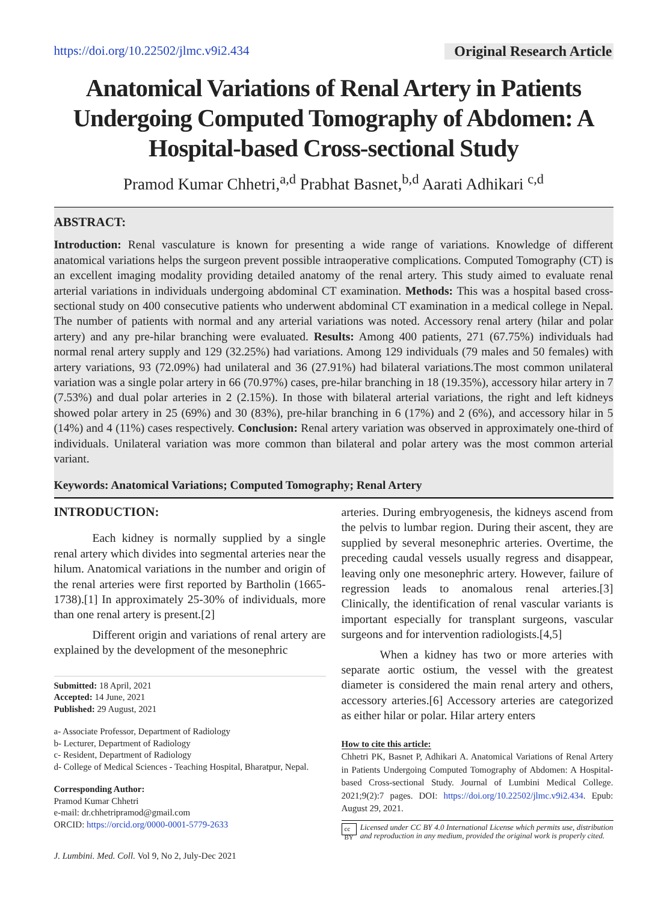https://doi.org/10.22502/jlmc.v9i2.434 Original Research Article
Anatomical Variations of Renal Artery in Patients Undergoing Computed Tomography of Abdomen: A Hospital-based Cross-sectional Study
Pramod Kumar Chhetri,<sup>a,d</sup> Prabhat Basnet,<sup>b,d</sup> Aarati Adhikari <sup>c,d</sup>
ABSTRACT:
Introduction: Renal vasculature is known for presenting a wide range of variations. Knowledge of different anatomical variations helps the surgeon prevent possible intraoperative complications. Computed Tomography (CT) is an excellent imaging modality providing detailed anatomy of the renal artery. This study aimed to evaluate renal arterial variations in individuals undergoing abdominal CT examination. Methods: This was a hospital based cross-sectional study on 400 consecutive patients who underwent abdominal CT examination in a medical college in Nepal. The number of patients with normal and any arterial variations was noted. Accessory renal artery (hilar and polar artery) and any pre-hilar branching were evaluated. Results: Among 400 patients, 271 (67.75%) individuals had normal renal artery supply and 129 (32.25%) had variations. Among 129 individuals (79 males and 50 females) with artery variations, 93 (72.09%) had unilateral and 36 (27.91%) had bilateral variations.The most common unilateral variation was a single polar artery in 66 (70.97%) cases, pre-hilar branching in 18 (19.35%), accessory hilar artery in 7 (7.53%) and dual polar arteries in 2 (2.15%). In those with bilateral arterial variations, the right and left kidneys showed polar artery in 25 (69%) and 30 (83%), pre-hilar branching in 6 (17%) and 2 (6%), and accessory hilar in 5 (14%) and 4 (11%) cases respectively. Conclusion: Renal artery variation was observed in approximately one-third of individuals. Unilateral variation was more common than bilateral and polar artery was the most common arterial variant.
Keywords: Anatomical Variations; Computed Tomography; Renal Artery
INTRODUCTION:
Each kidney is normally supplied by a single renal artery which divides into segmental arteries near the hilum. Anatomical variations in the number and origin of the renal arteries were first reported by Bartholin (1665-1738).[1] In approximately 25-30% of individuals, more than one renal artery is present.[2]
Different origin and variations of renal artery are explained by the development of the mesonephric
Submitted: 18 April, 2021
Accepted: 14 June, 2021
Published: 29 August, 2021
a- Associate Professor, Department of Radiology
b- Lecturer, Department of Radiology
c- Resident, Department of Radiology
d- College of Medical Sciences - Teaching Hospital, Bharatpur, Nepal.
Corresponding Author:
Pramod Kumar Chhetri
e-mail: dr.chhetripramod@gmail.com
ORCID: https://orcid.org/0000-0001-5779-2633
J. Lumbini. Med. Coll. Vol 9, No 2, July-Dec 2021
arteries. During embryogenesis, the kidneys ascend from the pelvis to lumbar region. During their ascent, they are supplied by several mesonephric arteries. Overtime, the preceding caudal vessels usually regress and disappear, leaving only one mesonephric artery. However, failure of regression leads to anomalous renal arteries.[3] Clinically, the identification of renal vascular variants is important especially for transplant surgeons, vascular surgeons and for intervention radiologists.[4,5]
When a kidney has two or more arteries with separate aortic ostium, the vessel with the greatest diameter is considered the main renal artery and others, accessory arteries.[6] Accessory arteries are categorized as either hilar or polar. Hilar artery enters
How to cite this article:
Chhetri PK, Basnet P, Adhikari A. Anatomical Variations of Renal Artery in Patients Undergoing Computed Tomography of Abdomen: A Hospital-based Cross-sectional Study. Journal of Lumbini Medical College. 2021;9(2):7 pages. DOI: https://doi.org/10.22502/jlmc.v9i2.434. Epub: August 29, 2021.
cc BY Licensed under CC BY 4.0 International License which permits use, distribution and reproduction in any medium, provided the original work is properly cited.